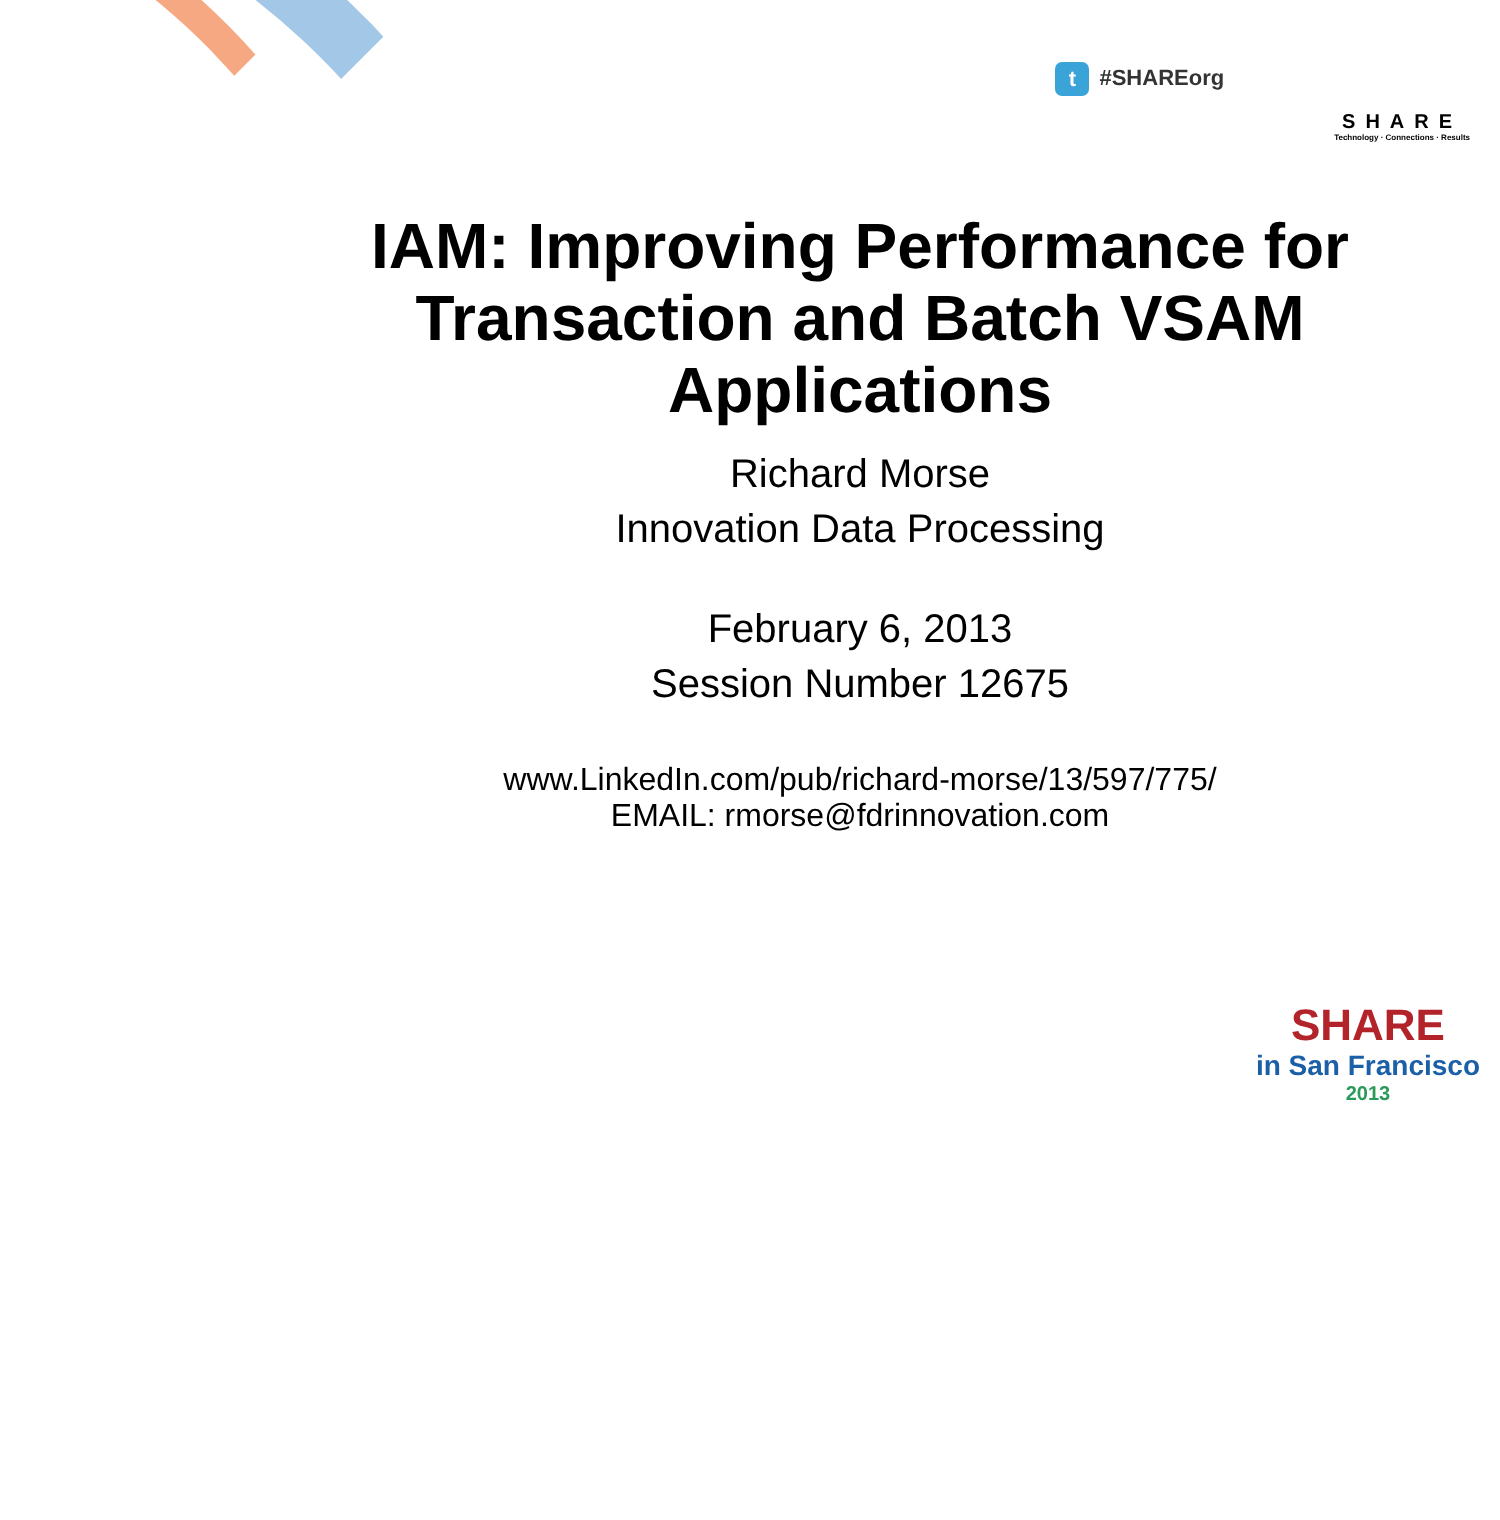t #SHAREorg
SHARE
Technology · Connections · Results
IAM: Improving Performance for Transaction and Batch VSAM Applications
Richard Morse
Innovation Data Processing
February 6, 2013
Session Number 12675
www.LinkedIn.com/pub/richard-morse/13/597/775/
EMAIL: rmorse@fdrinnovation.com
SHARE
in San Francisco
2013